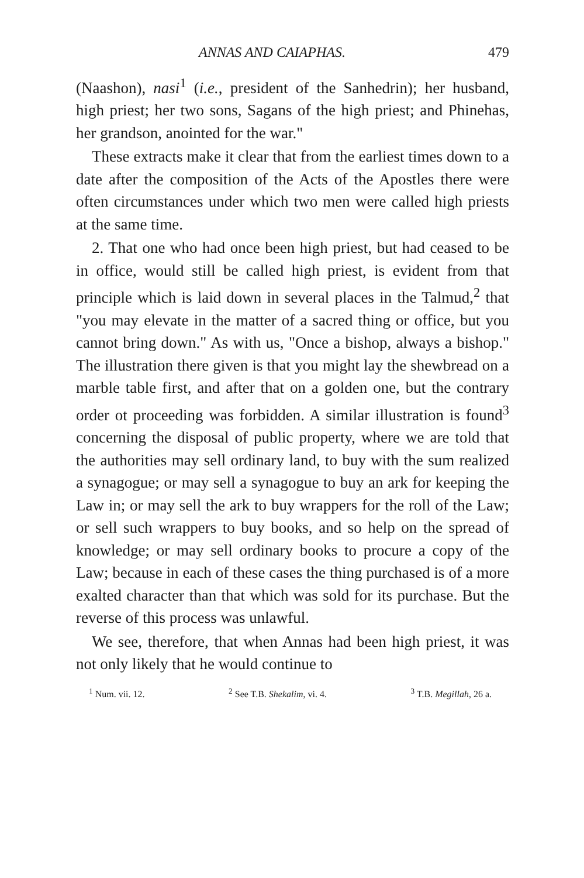ANNAS AND CAIAPHAS. 479
(Naashon), nasi<sup>1</sup> (i.e., president of the Sanhedrin); her husband, high priest; her two sons, Sagans of the high priest; and Phinehas, her grandson, anointed for the war."
These extracts make it clear that from the earliest times down to a date after the composition of the Acts of the Apostles there were often circumstances under which two men were called high priests at the same time.
2. That one who had once been high priest, but had ceased to be in office, would still be called high priest, is evident from that principle which is laid down in several places in the Talmud,<sup>2</sup> that "you may elevate in the matter of a sacred thing or office, but you cannot bring down." As with us, "Once a bishop, always a bishop." The illustration there given is that you might lay the shewbread on a marble table first, and after that on a golden one, but the contrary order ot proceeding was forbidden. A similar illustration is found<sup>3</sup> concerning the disposal of public property, where we are told that the authorities may sell ordinary land, to buy with the sum realized a synagogue; or may sell a synagogue to buy an ark for keeping the Law in; or may sell the ark to buy wrappers for the roll of the Law; or sell such wrappers to buy books, and so help on the spread of knowledge; or may sell ordinary books to procure a copy of the Law; because in each of these cases the thing purchased is of a more exalted character than that which was sold for its purchase. But the reverse of this process was unlawful.
We see, therefore, that when Annas had been high priest, it was not only likely that he would continue to
<sup>1</sup> Num. vii. 12. <sup>2</sup> See T.B. Shekalim, vi. 4. <sup>3</sup> T.B. Megillah, 26 a.